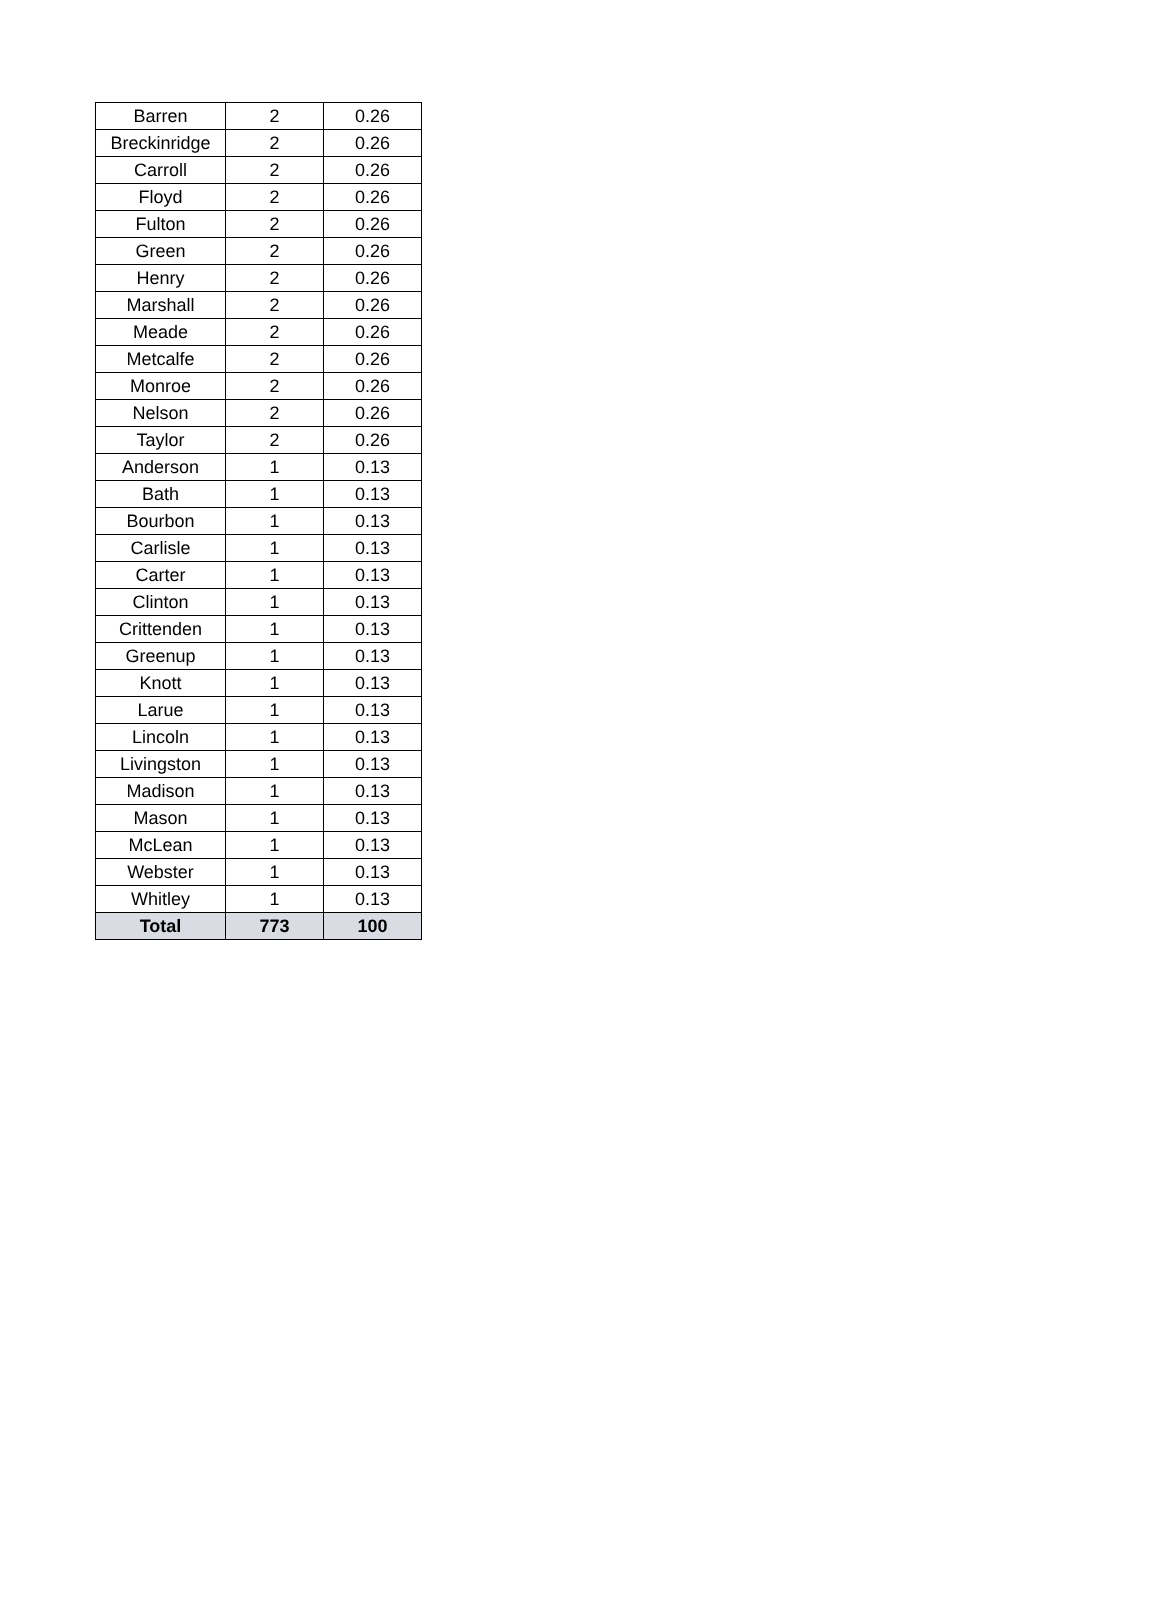| Barren | 2 | 0.26 |
| Breckinridge | 2 | 0.26 |
| Carroll | 2 | 0.26 |
| Floyd | 2 | 0.26 |
| Fulton | 2 | 0.26 |
| Green | 2 | 0.26 |
| Henry | 2 | 0.26 |
| Marshall | 2 | 0.26 |
| Meade | 2 | 0.26 |
| Metcalfe | 2 | 0.26 |
| Monroe | 2 | 0.26 |
| Nelson | 2 | 0.26 |
| Taylor | 2 | 0.26 |
| Anderson | 1 | 0.13 |
| Bath | 1 | 0.13 |
| Bourbon | 1 | 0.13 |
| Carlisle | 1 | 0.13 |
| Carter | 1 | 0.13 |
| Clinton | 1 | 0.13 |
| Crittenden | 1 | 0.13 |
| Greenup | 1 | 0.13 |
| Knott | 1 | 0.13 |
| Larue | 1 | 0.13 |
| Lincoln | 1 | 0.13 |
| Livingston | 1 | 0.13 |
| Madison | 1 | 0.13 |
| Mason | 1 | 0.13 |
| McLean | 1 | 0.13 |
| Webster | 1 | 0.13 |
| Whitley | 1 | 0.13 |
| Total | 773 | 100 |